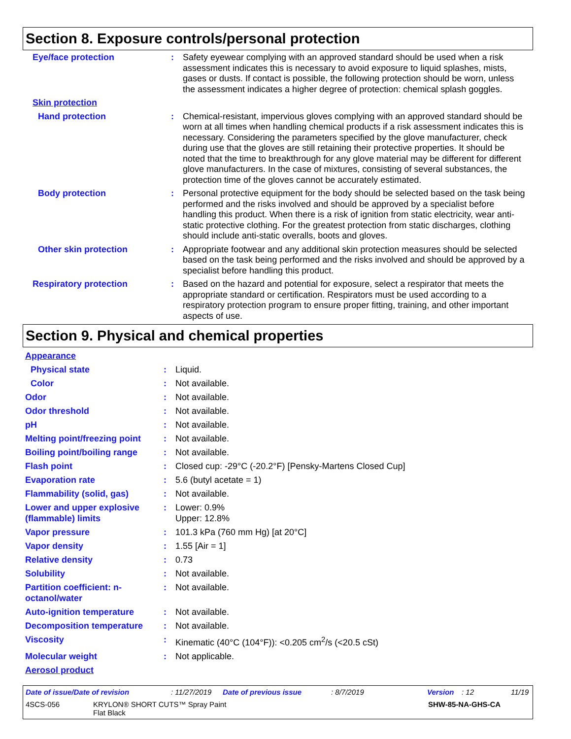Section 8. Exposure controls/personal protection
| Eye/face protection | : | Safety eyewear complying with an approved standard should be used when a risk assessment indicates this is necessary to avoid exposure to liquid splashes, mists, gases or dusts. If contact is possible, the following protection should be worn, unless the assessment indicates a higher degree of protection: chemical splash goggles. |
| Skin protection | | |
| Hand protection | : | Chemical-resistant, impervious gloves complying with an approved standard should be worn at all times when handling chemical products if a risk assessment indicates this is necessary. Considering the parameters specified by the glove manufacturer, check during use that the gloves are still retaining their protective properties. It should be noted that the time to breakthrough for any glove material may be different for different glove manufacturers. In the case of mixtures, consisting of several substances, the protection time of the gloves cannot be accurately estimated. |
| Body protection | : | Personal protective equipment for the body should be selected based on the task being performed and the risks involved and should be approved by a specialist before handling this product. When there is a risk of ignition from static electricity, wear anti-static protective clothing. For the greatest protection from static discharges, clothing should include anti-static overalls, boots and gloves. |
| Other skin protection | : | Appropriate footwear and any additional skin protection measures should be selected based on the task being performed and the risks involved and should be approved by a specialist before handling this product. |
| Respiratory protection | : | Based on the hazard and potential for exposure, select a respirator that meets the appropriate standard or certification. Respirators must be used according to a respiratory protection program to ensure proper fitting, training, and other important aspects of use. |
Section 9. Physical and chemical properties
| Appearance | | |
| Physical state | : | Liquid. |
| Color | : | Not available. |
| Odor | : | Not available. |
| Odor threshold | : | Not available. |
| pH | : | Not available. |
| Melting point/freezing point | : | Not available. |
| Boiling point/boiling range | : | Not available. |
| Flash point | : | Closed cup: -29°C (-20.2°F) [Pensky-Martens Closed Cup] |
| Evaporation rate | : | 5.6 (butyl acetate = 1) |
| Flammability (solid, gas) | : | Not available. |
| Lower and upper explosive (flammable) limits | : | Lower: 0.9% Upper: 12.8% |
| Vapor pressure | : | 101.3 kPa (760 mm Hg) [at 20°C] |
| Vapor density | : | 1.55 [Air = 1] |
| Relative density | : | 0.73 |
| Solubility | : | Not available. |
| Partition coefficient: n-octanol/water | : | Not available. |
| Auto-ignition temperature | : | Not available. |
| Decomposition temperature | : | Not available. |
| Viscosity | : | Kinematic (40°C (104°F)): <0.205 cm<sup>2</sup>/s (<20.5 cSt) |
| Molecular weight | : | Not applicable. |
| Aerosol product | | |
Date of issue/Date of revision: 11/27/2019 Date of previous issue: 8/7/2019 Version: 12 11/19
4SCS-056 KRYLON® SHORT CUTS™ Spray Paint
Flat Black SHW-85-NA-GHS-CA